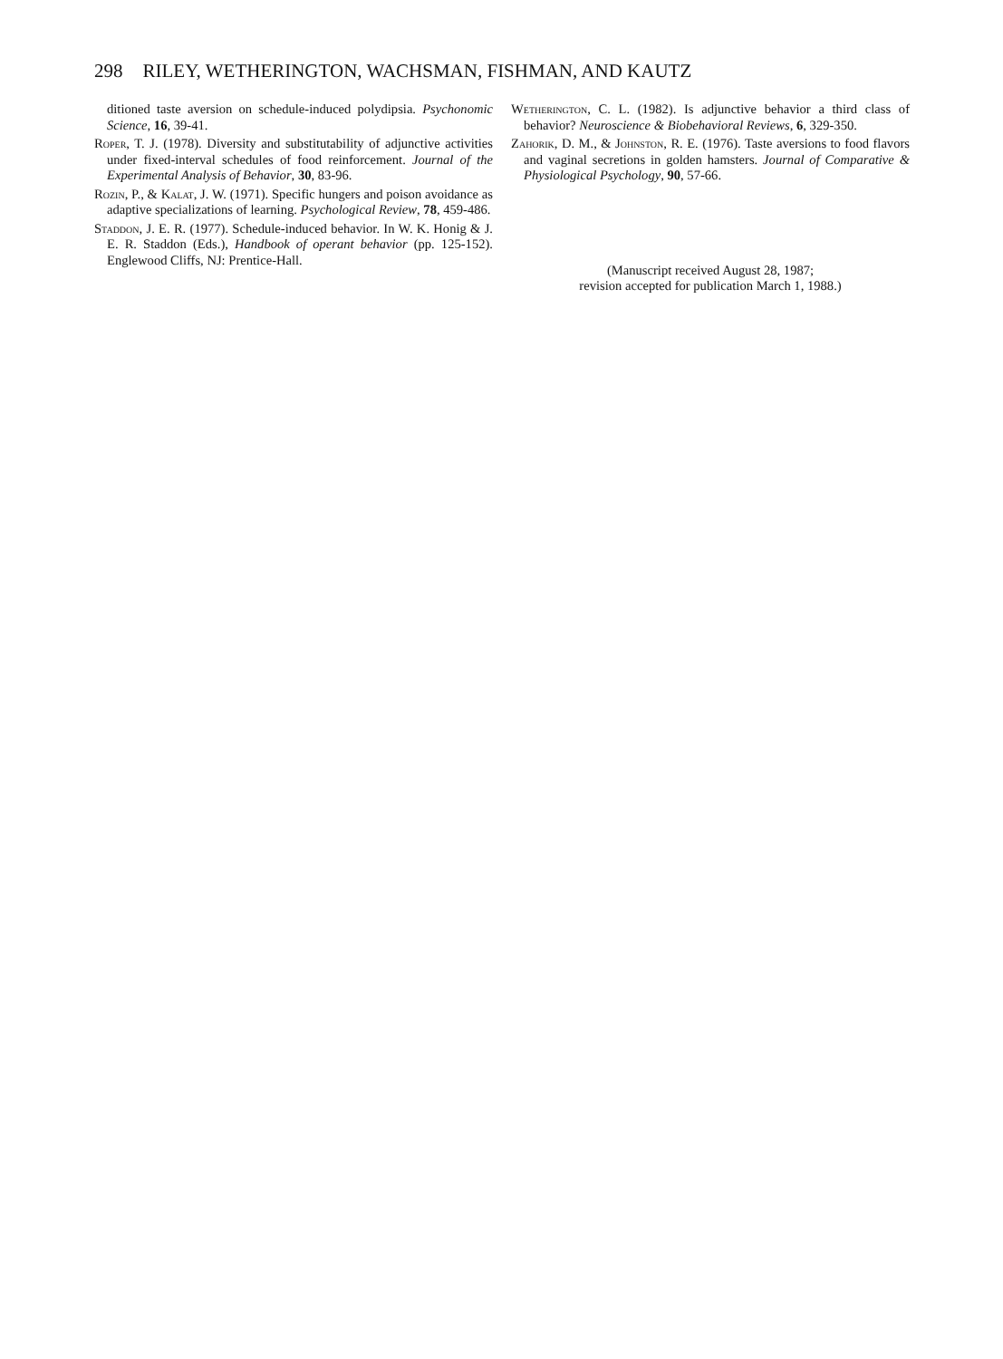298 RILEY, WETHERINGTON, WACHSMAN, FISHMAN, AND KAUTZ
ditioned taste aversion on schedule-induced polydipsia. Psychonomic Science, 16, 39-41.
Roper, T. J. (1978). Diversity and substitutability of adjunctive activities under fixed-interval schedules of food reinforcement. Journal of the Experimental Analysis of Behavior, 30, 83-96.
Rozin, P., & Kalat, J. W. (1971). Specific hungers and poison avoidance as adaptive specializations of learning. Psychological Review, 78, 459-486.
Staddon, J. E. R. (1977). Schedule-induced behavior. In W. K. Honig & J. E. R. Staddon (Eds.), Handbook of operant behavior (pp. 125-152). Englewood Cliffs, NJ: Prentice-Hall.
Wetherington, C. L. (1982). Is adjunctive behavior a third class of behavior? Neuroscience & Biobehavioral Reviews, 6, 329-350.
Zahorik, D. M., & Johnston, R. E. (1976). Taste aversions to food flavors and vaginal secretions in golden hamsters. Journal of Comparative & Physiological Psychology, 90, 57-66.
(Manuscript received August 28, 1987;
revision accepted for publication March 1, 1988.)